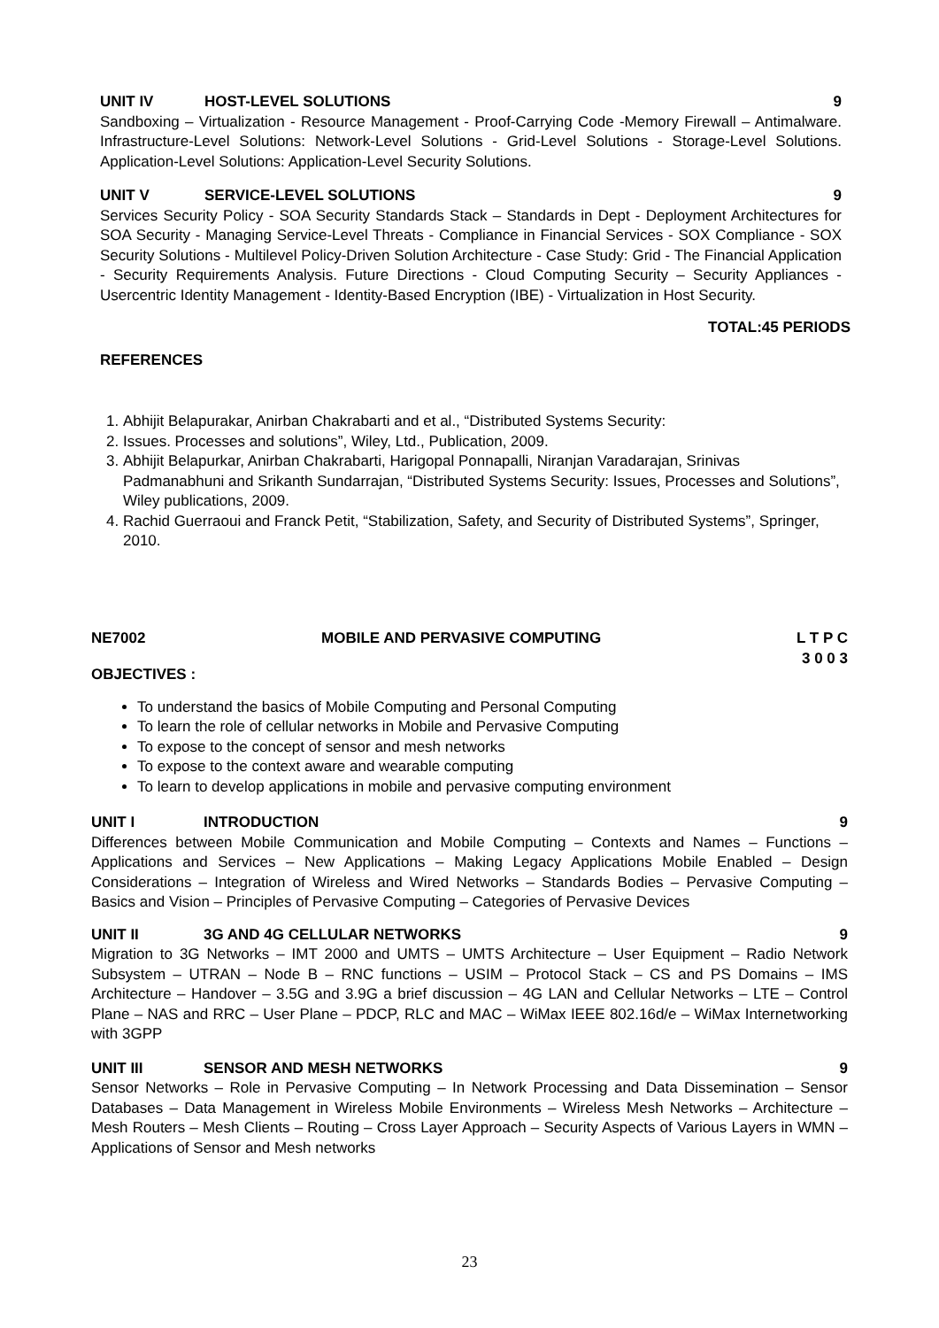UNIT IV HOST-LEVEL SOLUTIONS 9
Sandboxing – Virtualization - Resource Management - Proof-Carrying Code -Memory Firewall – Antimalware. Infrastructure-Level Solutions: Network-Level Solutions - Grid-Level Solutions - Storage-Level Solutions. Application-Level Solutions: Application-Level Security Solutions.
UNIT V SERVICE-LEVEL SOLUTIONS 9
Services Security Policy - SOA Security Standards Stack – Standards in Dept - Deployment Architectures for SOA Security - Managing Service-Level Threats - Compliance in Financial Services - SOX Compliance - SOX Security Solutions - Multilevel Policy-Driven Solution Architecture - Case Study: Grid - The Financial Application - Security Requirements Analysis. Future Directions - Cloud Computing Security – Security Appliances - Usercentric Identity Management - Identity-Based Encryption (IBE) - Virtualization in Host Security.
TOTAL:45 PERIODS
REFERENCES
1. Abhijit Belapurakar, Anirban Chakrabarti and et al., “Distributed Systems Security:
2. Issues. Processes and solutions”, Wiley, Ltd., Publication, 2009.
3. Abhijit Belapurkar, Anirban Chakrabarti, Harigopal Ponnapalli, Niranjan Varadarajan, Srinivas Padmanabhuni and Srikanth Sundarrajan, “Distributed Systems Security: Issues, Processes and Solutions”, Wiley publications, 2009.
4. Rachid Guerraoui and Franck Petit, “Stabilization, Safety, and Security of Distributed Systems”, Springer, 2010.
NE7002 MOBILE AND PERVASIVE COMPUTING L T P C
3 0 0 3
OBJECTIVES :
To understand the basics of Mobile Computing and Personal Computing
To learn the role of cellular networks in Mobile and Pervasive Computing
To expose to the concept of sensor and mesh networks
To expose to the context aware and wearable computing
To learn to develop applications in mobile and pervasive computing environment
UNIT I INTRODUCTION 9
Differences between Mobile Communication and Mobile Computing – Contexts and Names – Functions – Applications and Services – New Applications – Making Legacy Applications Mobile Enabled – Design Considerations – Integration of Wireless and Wired Networks – Standards Bodies – Pervasive Computing – Basics and Vision – Principles of Pervasive Computing – Categories of Pervasive Devices
UNIT II 3G AND 4G CELLULAR NETWORKS 9
Migration to 3G Networks – IMT 2000 and UMTS – UMTS Architecture – User Equipment – Radio Network Subsystem – UTRAN – Node B – RNC functions – USIM – Protocol Stack – CS and PS Domains – IMS Architecture – Handover – 3.5G and 3.9G a brief discussion – 4G LAN and Cellular Networks – LTE – Control Plane – NAS and RRC – User Plane – PDCP, RLC and MAC – WiMax IEEE 802.16d/e – WiMax Internetworking with 3GPP
UNIT III SENSOR AND MESH NETWORKS 9
Sensor Networks – Role in Pervasive Computing – In Network Processing and Data Dissemination – Sensor Databases – Data Management in Wireless Mobile Environments – Wireless Mesh Networks – Architecture – Mesh Routers – Mesh Clients – Routing – Cross Layer Approach – Security Aspects of Various Layers in WMN – Applications of Sensor and Mesh networks
23